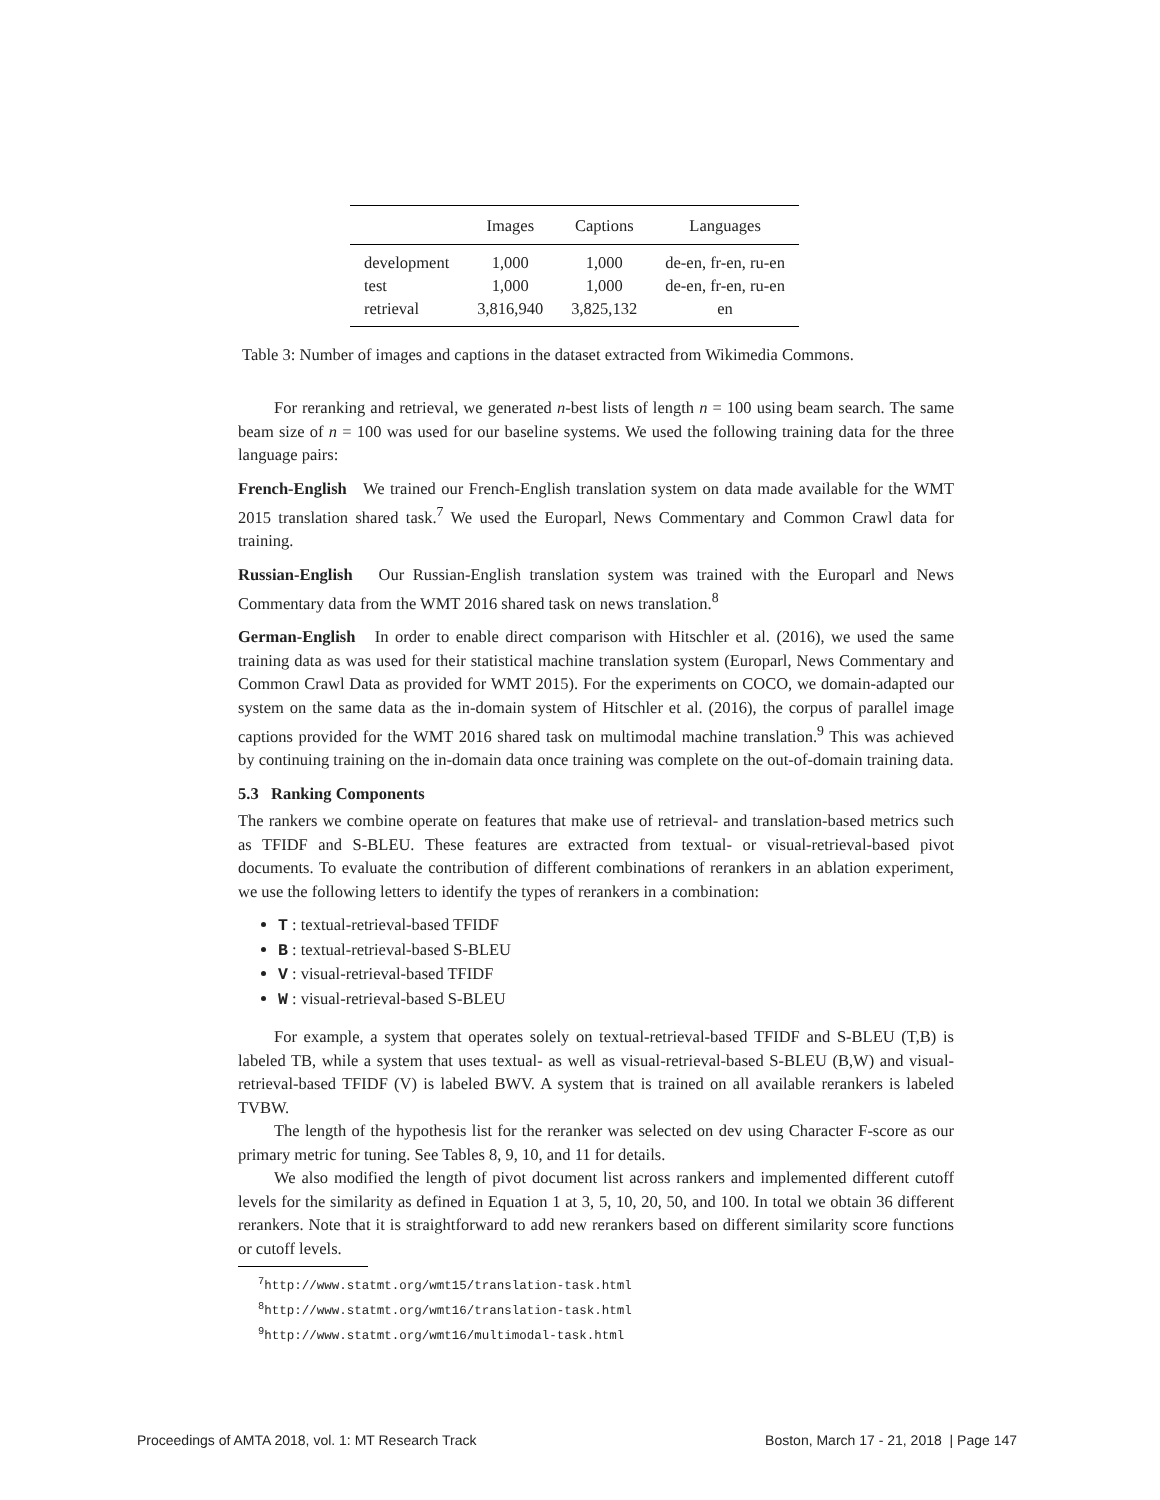| | Images | Captions | Languages |
| --- | --- | --- | --- |
| development | 1,000 | 1,000 | de-en, fr-en, ru-en |
| test | 1,000 | 1,000 | de-en, fr-en, ru-en |
| retrieval | 3,816,940 | 3,825,132 | en |
Table 3: Number of images and captions in the dataset extracted from Wikimedia Commons.
For reranking and retrieval, we generated n-best lists of length n = 100 using beam search. The same beam size of n = 100 was used for our baseline systems. We used the following training data for the three language pairs:
French-English We trained our French-English translation system on data made available for the WMT 2015 translation shared task.<sup>7</sup> We used the Europarl, News Commentary and Common Crawl data for training.
Russian-English Our Russian-English translation system was trained with the Europarl and News Commentary data from the WMT 2016 shared task on news translation.<sup>8</sup>
German-English In order to enable direct comparison with Hitschler et al. (2016), we used the same training data as was used for their statistical machine translation system (Europarl, News Commentary and Common Crawl Data as provided for WMT 2015). For the experiments on COCO, we domain-adapted our system on the same data as the in-domain system of Hitschler et al. (2016), the corpus of parallel image captions provided for the WMT 2016 shared task on multimodal machine translation.<sup>9</sup> This was achieved by continuing training on the in-domain data once training was complete on the out-of-domain training data.
5.3 Ranking Components
The rankers we combine operate on features that make use of retrieval- and translation-based metrics such as TFIDF and S-BLEU. These features are extracted from textual- or visual-retrieval-based pivot documents. To evaluate the contribution of different combinations of rerankers in an ablation experiment, we use the following letters to identify the types of rerankers in a combination:
T : textual-retrieval-based TFIDF
B : textual-retrieval-based S-BLEU
V : visual-retrieval-based TFIDF
W : visual-retrieval-based S-BLEU
For example, a system that operates solely on textual-retrieval-based TFIDF and S-BLEU (T,B) is labeled TB, while a system that uses textual- as well as visual-retrieval-based S-BLEU (B,W) and visual-retrieval-based TFIDF (V) is labeled BWV. A system that is trained on all available rerankers is labeled TVBW.
The length of the hypothesis list for the reranker was selected on dev using Character F-score as our primary metric for tuning. See Tables 8, 9, 10, and 11 for details.
We also modified the length of pivot document list across rankers and implemented different cutoff levels for the similarity as defined in Equation 1 at 3, 5, 10, 20, 50, and 100. In total we obtain 36 different rerankers. Note that it is straightforward to add new rerankers based on different similarity score functions or cutoff levels.
<sup>7</sup> http://www.statmt.org/wmt15/translation-task.html
<sup>8</sup> http://www.statmt.org/wmt16/translation-task.html
<sup>9</sup> http://www.statmt.org/wmt16/multimodal-task.html
Proceedings of AMTA 2018, vol. 1: MT Research Track Boston, March 17 - 21, 2018 | Page 147